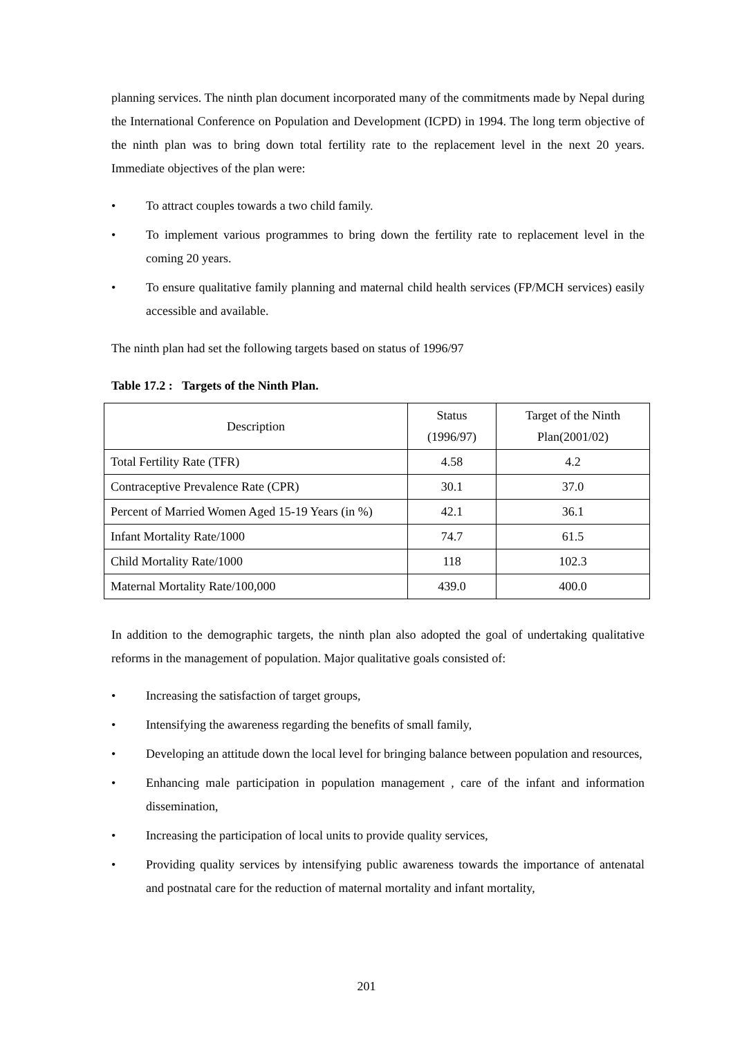planning services. The ninth plan document incorporated many of the commitments made by Nepal during the International Conference on Population and Development (ICPD) in 1994. The long term objective of the ninth plan was to bring down total fertility rate to the replacement level in the next 20 years. Immediate objectives of the plan were:
• To attract couples towards a two child family.
• To implement various programmes to bring down the fertility rate to replacement level in the coming 20 years.
• To ensure qualitative family planning and maternal child health services (FP/MCH services) easily accessible and available.
The ninth plan had set the following targets based on status of 1996/97
Table 17.2 : Targets of the Ninth Plan.
| Description | Status (1996/97) | Target of the Ninth Plan(2001/02) |
| --- | --- | --- |
| Total Fertility Rate (TFR) | 4.58 | 4.2 |
| Contraceptive Prevalence Rate (CPR) | 30.1 | 37.0 |
| Percent of Married Women Aged 15-19 Years (in %) | 42.1 | 36.1 |
| Infant Mortality Rate/1000 | 74.7 | 61.5 |
| Child Mortality Rate/1000 | 118 | 102.3 |
| Maternal Mortality Rate/100,000 | 439.0 | 400.0 |
In addition to the demographic targets, the ninth plan also adopted the goal of undertaking qualitative reforms in the management of population. Major qualitative goals consisted of:
• Increasing the satisfaction of target groups,
• Intensifying the awareness regarding the benefits of small family,
• Developing an attitude down the local level for bringing balance between population and resources,
• Enhancing male participation in population management , care of the infant and information dissemination,
• Increasing the participation of local units to provide quality services,
• Providing quality services by intensifying public awareness towards the importance of antenatal and postnatal care for the reduction of maternal mortality and infant mortality,
201